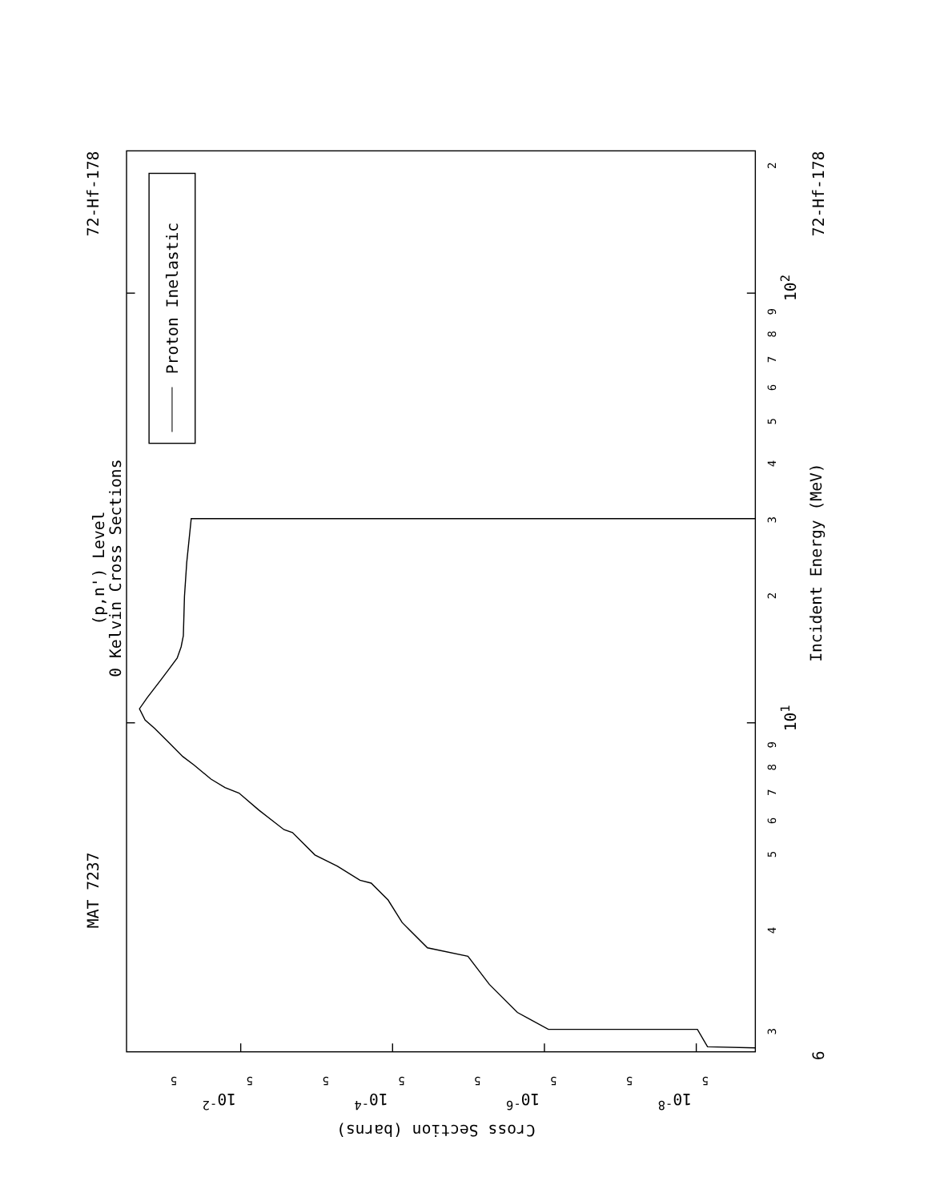MAT 7237
72-Hf-178
(p,n') Level
0 Kelvin Cross Sections
Proton Inelastic
3
4
5
6
7
8
9
101
2
3
4
5
6
7
8
9
102
2
Incident Energy (MeV)
72-Hf-178
6
5
10-2
5
5
10-4
5
5
10-6
5
5
10-8
5
Cross Section (barns)